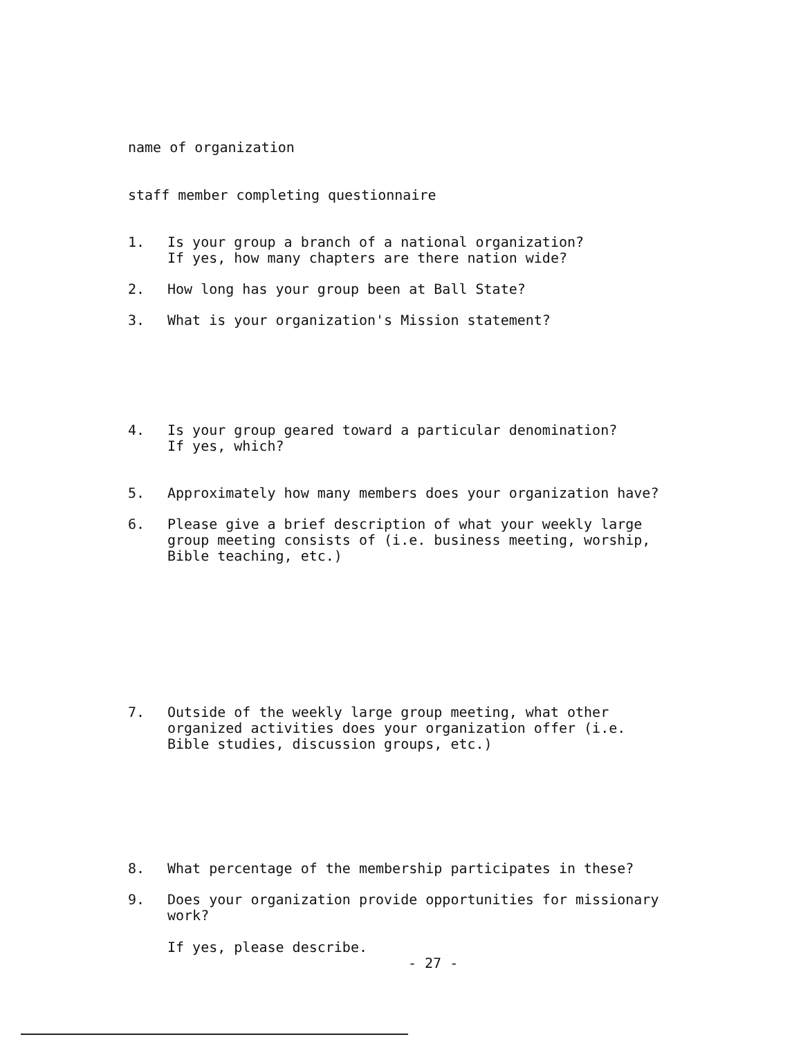name of organization
staff member completing questionnaire
1. Is your group a branch of a national organization?
If yes, how many chapters are there nation wide?
2. How long has your group been at Ball State?
3. What is your organization's Mission statement?
4. Is your group geared toward a particular denomination?
If yes, which?
5. Approximately how many members does your organization have?
6. Please give a brief description of what your weekly large
group meeting consists of (i.e. business meeting, worship,
Bible teaching, etc.)
7. Outside of the weekly large group meeting, what other
organized activities does your organization offer (i.e.
Bible studies, discussion groups, etc.)
8. What percentage of the membership participates in these?
9. Does your organization provide opportunities for missionary
work?
If yes, please describe.
- 27 -